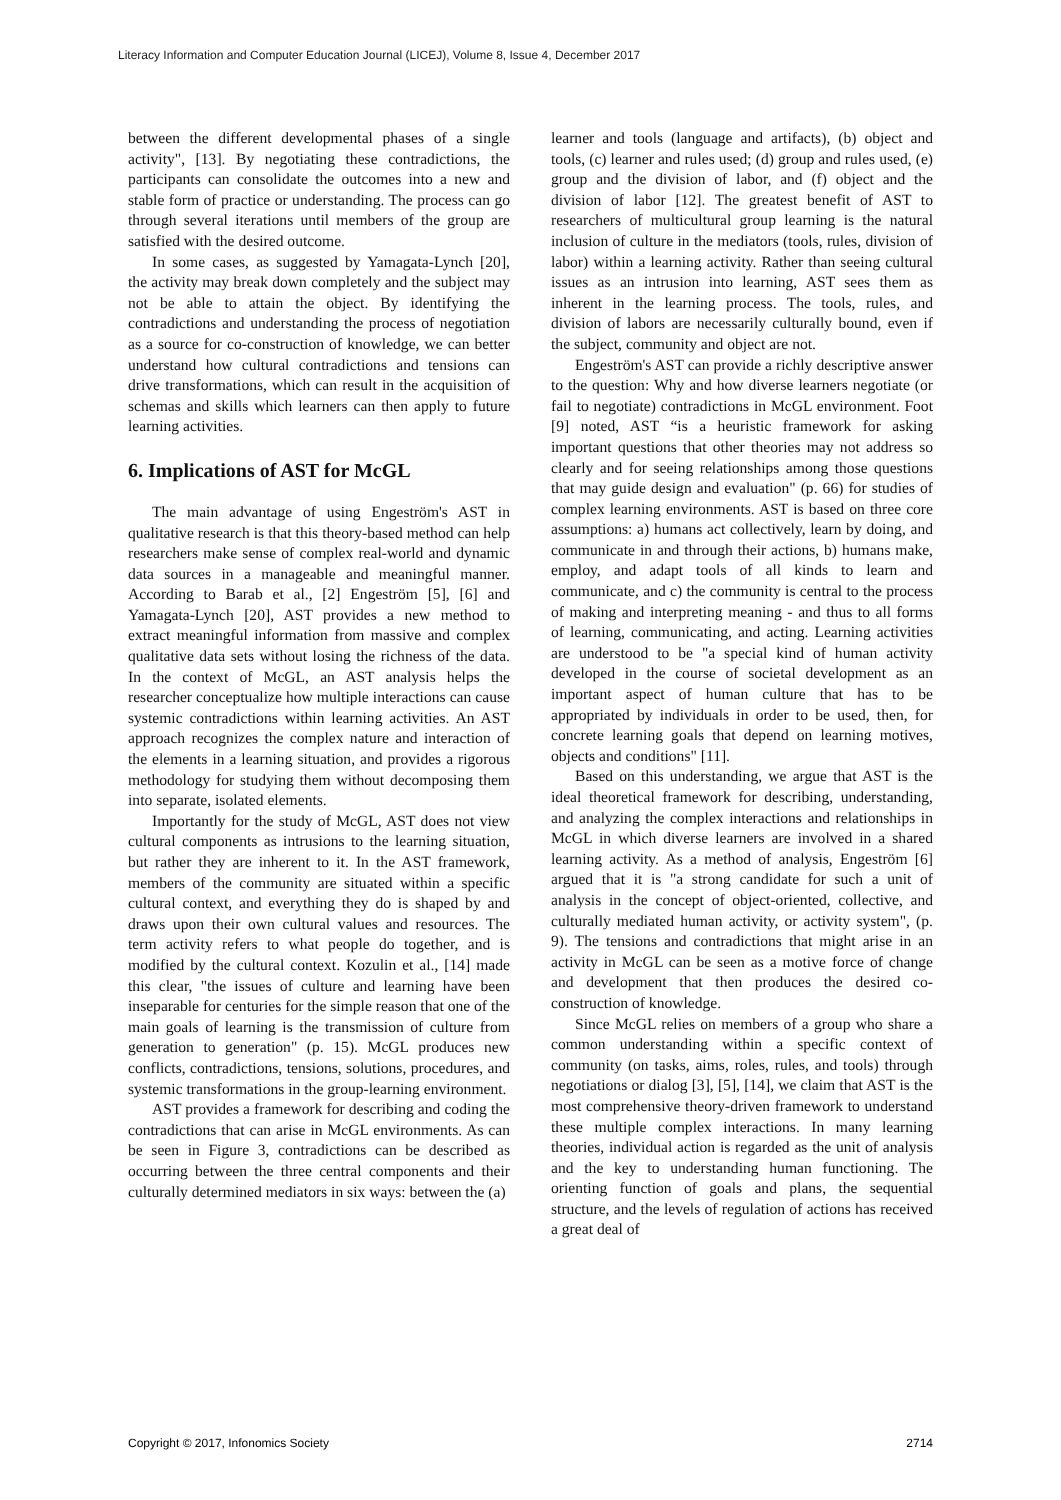Literacy Information and Computer Education Journal (LICEJ), Volume 8, Issue 4, December 2017
between the different developmental phases of a single activity", [13]. By negotiating these contradictions, the participants can consolidate the outcomes into a new and stable form of practice or understanding. The process can go through several iterations until members of the group are satisfied with the desired outcome.
In some cases, as suggested by Yamagata-Lynch [20], the activity may break down completely and the subject may not be able to attain the object. By identifying the contradictions and understanding the process of negotiation as a source for co-construction of knowledge, we can better understand how cultural contradictions and tensions can drive transformations, which can result in the acquisition of schemas and skills which learners can then apply to future learning activities.
6. Implications of AST for McGL
The main advantage of using Engeström's AST in qualitative research is that this theory-based method can help researchers make sense of complex real-world and dynamic data sources in a manageable and meaningful manner. According to Barab et al., [2] Engeström [5], [6] and Yamagata-Lynch [20], AST provides a new method to extract meaningful information from massive and complex qualitative data sets without losing the richness of the data. In the context of McGL, an AST analysis helps the researcher conceptualize how multiple interactions can cause systemic contradictions within learning activities. An AST approach recognizes the complex nature and interaction of the elements in a learning situation, and provides a rigorous methodology for studying them without decomposing them into separate, isolated elements.
Importantly for the study of McGL, AST does not view cultural components as intrusions to the learning situation, but rather they are inherent to it. In the AST framework, members of the community are situated within a specific cultural context, and everything they do is shaped by and draws upon their own cultural values and resources. The term activity refers to what people do together, and is modified by the cultural context. Kozulin et al., [14] made this clear, "the issues of culture and learning have been inseparable for centuries for the simple reason that one of the main goals of learning is the transmission of culture from generation to generation" (p. 15). McGL produces new conflicts, contradictions, tensions, solutions, procedures, and systemic transformations in the group-learning environment.
AST provides a framework for describing and coding the contradictions that can arise in McGL environments. As can be seen in Figure 3, contradictions can be described as occurring between the three central components and their culturally determined mediators in six ways: between the (a)
learner and tools (language and artifacts), (b) object and tools, (c) learner and rules used; (d) group and rules used, (e) group and the division of labor, and (f) object and the division of labor [12]. The greatest benefit of AST to researchers of multicultural group learning is the natural inclusion of culture in the mediators (tools, rules, division of labor) within a learning activity. Rather than seeing cultural issues as an intrusion into learning, AST sees them as inherent in the learning process. The tools, rules, and division of labors are necessarily culturally bound, even if the subject, community and object are not.
Engeström's AST can provide a richly descriptive answer to the question: Why and how diverse learners negotiate (or fail to negotiate) contradictions in McGL environment. Foot [9] noted, AST “is a heuristic framework for asking important questions that other theories may not address so clearly and for seeing relationships among those questions that may guide design and evaluation" (p. 66) for studies of complex learning environments. AST is based on three core assumptions: a) humans act collectively, learn by doing, and communicate in and through their actions, b) humans make, employ, and adapt tools of all kinds to learn and communicate, and c) the community is central to the process of making and interpreting meaning - and thus to all forms of learning, communicating, and acting. Learning activities are understood to be "a special kind of human activity developed in the course of societal development as an important aspect of human culture that has to be appropriated by individuals in order to be used, then, for concrete learning goals that depend on learning motives, objects and conditions" [11].
Based on this understanding, we argue that AST is the ideal theoretical framework for describing, understanding, and analyzing the complex interactions and relationships in McGL in which diverse learners are involved in a shared learning activity. As a method of analysis, Engeström [6] argued that it is "a strong candidate for such a unit of analysis in the concept of object-oriented, collective, and culturally mediated human activity, or activity system", (p. 9). The tensions and contradictions that might arise in an activity in McGL can be seen as a motive force of change and development that then produces the desired co-construction of knowledge.
Since McGL relies on members of a group who share a common understanding within a specific context of community (on tasks, aims, roles, rules, and tools) through negotiations or dialog [3], [5], [14], we claim that AST is the most comprehensive theory-driven framework to understand these multiple complex interactions. In many learning theories, individual action is regarded as the unit of analysis and the key to understanding human functioning. The orienting function of goals and plans, the sequential structure, and the levels of regulation of actions has received a great deal of
Copyright © 2017, Infonomics Society 2714